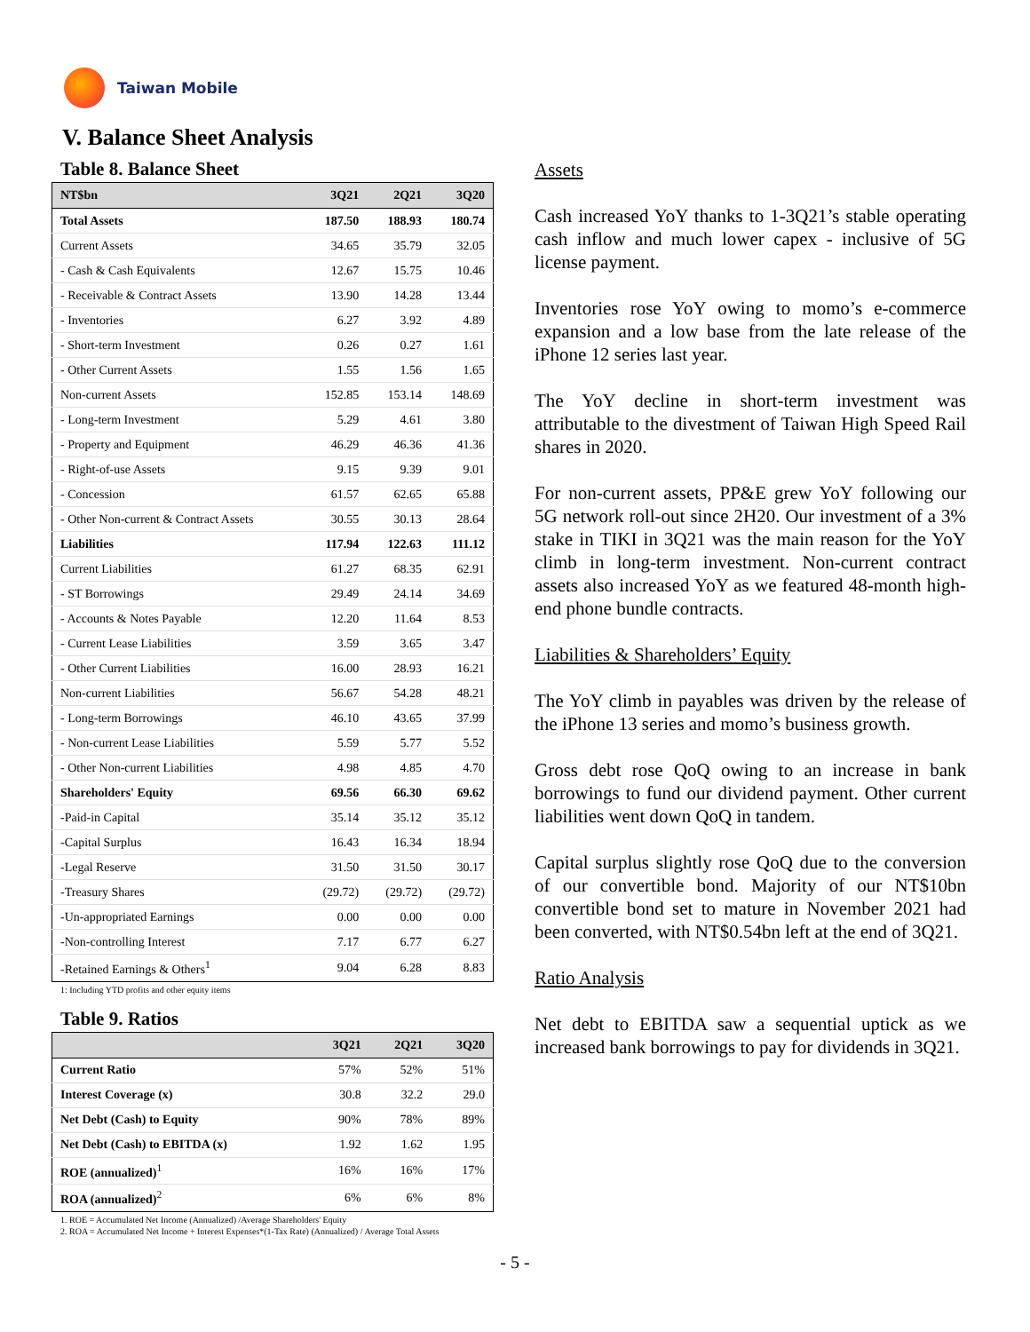Taiwan Mobile
V. Balance Sheet Analysis
Table 8. Balance Sheet
| NT$bn | 3Q21 | 2Q21 | 3Q20 |
| --- | --- | --- | --- |
| Total Assets | 187.50 | 188.93 | 180.74 |
| Current Assets | 34.65 | 35.79 | 32.05 |
| - Cash & Cash Equivalents | 12.67 | 15.75 | 10.46 |
| - Receivable & Contract Assets | 13.90 | 14.28 | 13.44 |
| - Inventories | 6.27 | 3.92 | 4.89 |
| - Short-term Investment | 0.26 | 0.27 | 1.61 |
| - Other Current Assets | 1.55 | 1.56 | 1.65 |
| Non-current Assets | 152.85 | 153.14 | 148.69 |
| - Long-term Investment | 5.29 | 4.61 | 3.80 |
| - Property and Equipment | 46.29 | 46.36 | 41.36 |
| - Right-of-use Assets | 9.15 | 9.39 | 9.01 |
| - Concession | 61.57 | 62.65 | 65.88 |
| - Other Non-current & Contract Assets | 30.55 | 30.13 | 28.64 |
| Liabilities | 117.94 | 122.63 | 111.12 |
| Current Liabilities | 61.27 | 68.35 | 62.91 |
| - ST Borrowings | 29.49 | 24.14 | 34.69 |
| - Accounts & Notes Payable | 12.20 | 11.64 | 8.53 |
| - Current Lease Liabilities | 3.59 | 3.65 | 3.47 |
| - Other Current Liabilities | 16.00 | 28.93 | 16.21 |
| Non-current Liabilities | 56.67 | 54.28 | 48.21 |
| - Long-term Borrowings | 46.10 | 43.65 | 37.99 |
| - Non-current Lease Liabilities | 5.59 | 5.77 | 5.52 |
| - Other Non-current Liabilities | 4.98 | 4.85 | 4.70 |
| Shareholders' Equity | 69.56 | 66.30 | 69.62 |
| -Paid-in Capital | 35.14 | 35.12 | 35.12 |
| -Capital Surplus | 16.43 | 16.34 | 18.94 |
| -Legal Reserve | 31.50 | 31.50 | 30.17 |
| -Treasury Shares | (29.72) | (29.72) | (29.72) |
| -Un-appropriated Earnings | 0.00 | 0.00 | 0.00 |
| -Non-controlling Interest | 7.17 | 6.77 | 6.27 |
| -Retained Earnings & Others<sup>1</sup> | 9.04 | 6.28 | 8.83 |
1: Including YTD profits and other equity items
Table 9. Ratios
| | 3Q21 | 2Q21 | 3Q20 |
| --- | --- | --- | --- |
| Current Ratio | 57% | 52% | 51% |
| Interest Coverage (x) | 30.8 | 32.2 | 29.0 |
| Net Debt (Cash) to Equity | 90% | 78% | 89% |
| Net Debt (Cash) to EBITDA (x) | 1.92 | 1.62 | 1.95 |
| ROE (annualized)<sup>1</sup> | 16% | 16% | 17% |
| ROA (annualized)<sup>2</sup> | 6% | 6% | 8% |
1. ROE = Accumulated Net Income (Annualized) /Average Shareholders' Equity
2. ROA = Accumulated Net Income + Interest Expenses*(1-Tax Rate) (Annualized) / Average Total Assets
Assets
Cash increased YoY thanks to 1-3Q21’s stable operating cash inflow and much lower capex - inclusive of 5G license payment.
Inventories rose YoY owing to momo’s e-commerce expansion and a low base from the late release of the iPhone 12 series last year.
The YoY decline in short-term investment was attributable to the divestment of Taiwan High Speed Rail shares in 2020.
For non-current assets, PP&E grew YoY following our 5G network roll-out since 2H20. Our investment of a 3% stake in TIKI in 3Q21 was the main reason for the YoY climb in long-term investment. Non-current contract assets also increased YoY as we featured 48-month high-end phone bundle contracts.
Liabilities & Shareholders’ Equity
The YoY climb in payables was driven by the release of the iPhone 13 series and momo’s business growth.
Gross debt rose QoQ owing to an increase in bank borrowings to fund our dividend payment. Other current liabilities went down QoQ in tandem.
Capital surplus slightly rose QoQ due to the conversion of our convertible bond. Majority of our NT$10bn convertible bond set to mature in November 2021 had been converted, with NT$0.54bn left at the end of 3Q21.
Ratio Analysis
Net debt to EBITDA saw a sequential uptick as we increased bank borrowings to pay for dividends in 3Q21.
- 5 -